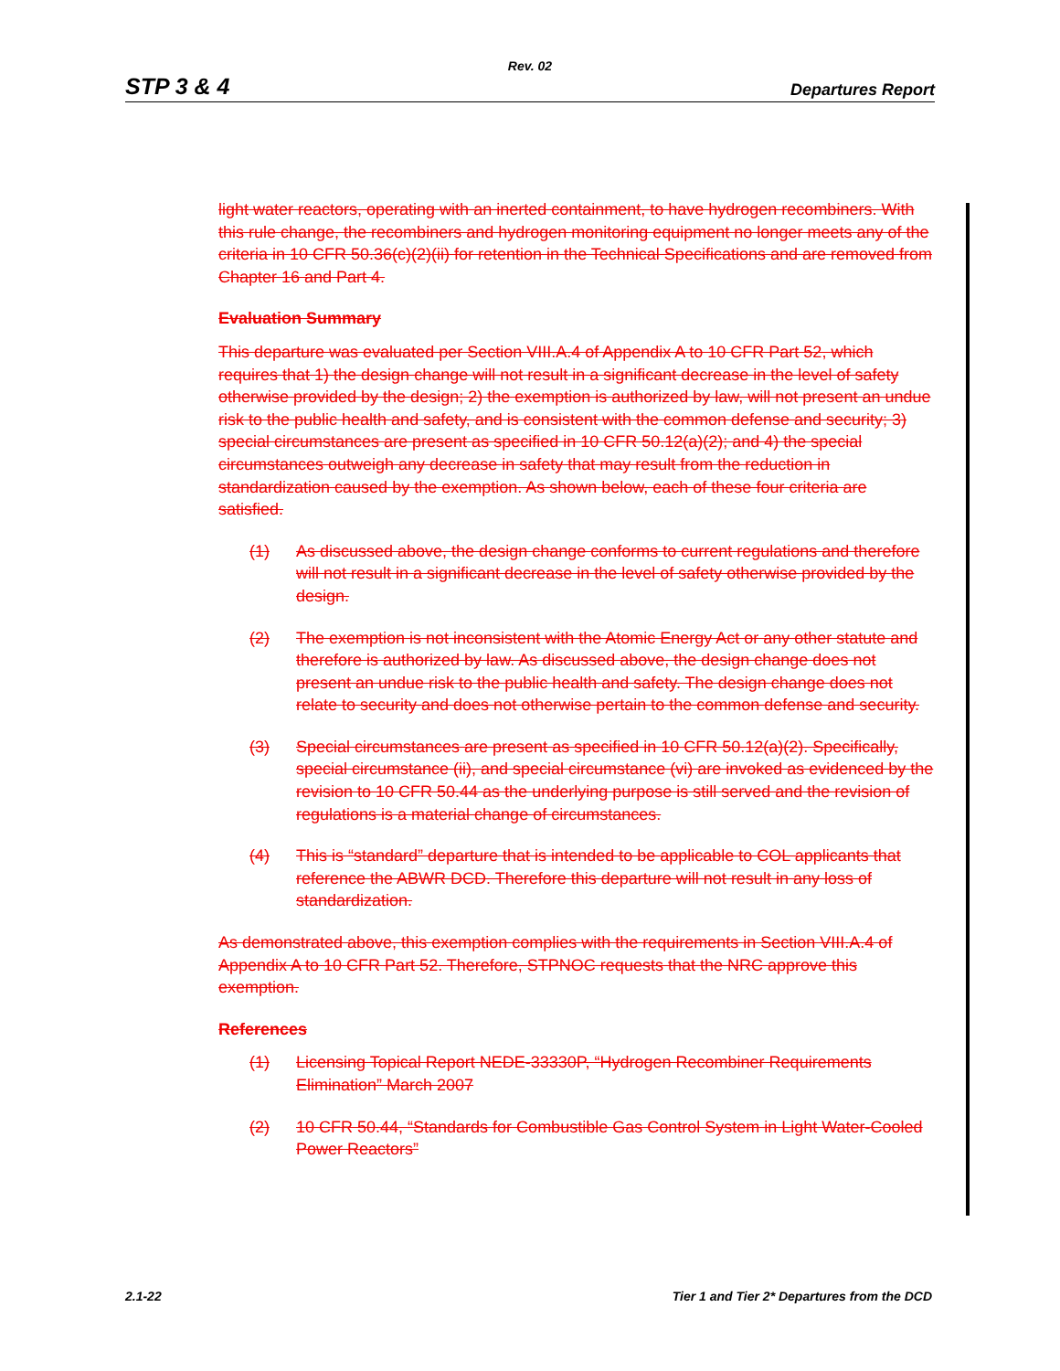Rev. 02
STP 3 & 4 Departures Report
light water reactors, operating with an inerted containment, to have hydrogen recombiners. With this rule change, the recombiners and hydrogen monitoring equipment no longer meets any of the criteria in 10 CFR 50.36(c)(2)(ii) for retention in the Technical Specifications and are removed from Chapter 16 and Part 4.
Evaluation Summary
This departure was evaluated per Section VIII.A.4 of Appendix A to 10 CFR Part 52, which requires that 1) the design change will not result in a significant decrease in the level of safety otherwise provided by the design; 2) the exemption is authorized by law, will not present an undue risk to the public health and safety, and is consistent with the common defense and security; 3) special circumstances are present as specified in 10 CFR 50.12(a)(2); and 4) the special circumstances outweigh any decrease in safety that may result from the reduction in standardization caused by the exemption. As shown below, each of these four criteria are satisfied.
(1) As discussed above, the design change conforms to current regulations and therefore will not result in a significant decrease in the level of safety otherwise provided by the design.
(2) The exemption is not inconsistent with the Atomic Energy Act or any other statute and therefore is authorized by law. As discussed above, the design change does not present an undue risk to the public health and safety. The design change does not relate to security and does not otherwise pertain to the common defense and security.
(3) Special circumstances are present as specified in 10 CFR 50.12(a)(2). Specifically, special circumstance (ii), and special circumstance (vi) are invoked as evidenced by the revision to 10 CFR 50.44 as the underlying purpose is still served and the revision of regulations is a material change of circumstances.
(4) This is “standard” departure that is intended to be applicable to COL applicants that reference the ABWR DCD. Therefore this departure will not result in any loss of standardization.
As demonstrated above, this exemption complies with the requirements in Section VIII.A.4 of Appendix A to 10 CFR Part 52. Therefore, STPNOC requests that the NRC approve this exemption.
References
(1) Licensing Topical Report NEDE-33330P, “Hydrogen Recombiner Requirements Elimination” March 2007
(2) 10 CFR 50.44, “Standards for Combustible Gas Control System in Light Water-Cooled Power Reactors”
2.1-22 Tier 1 and Tier 2* Departures from the DCD